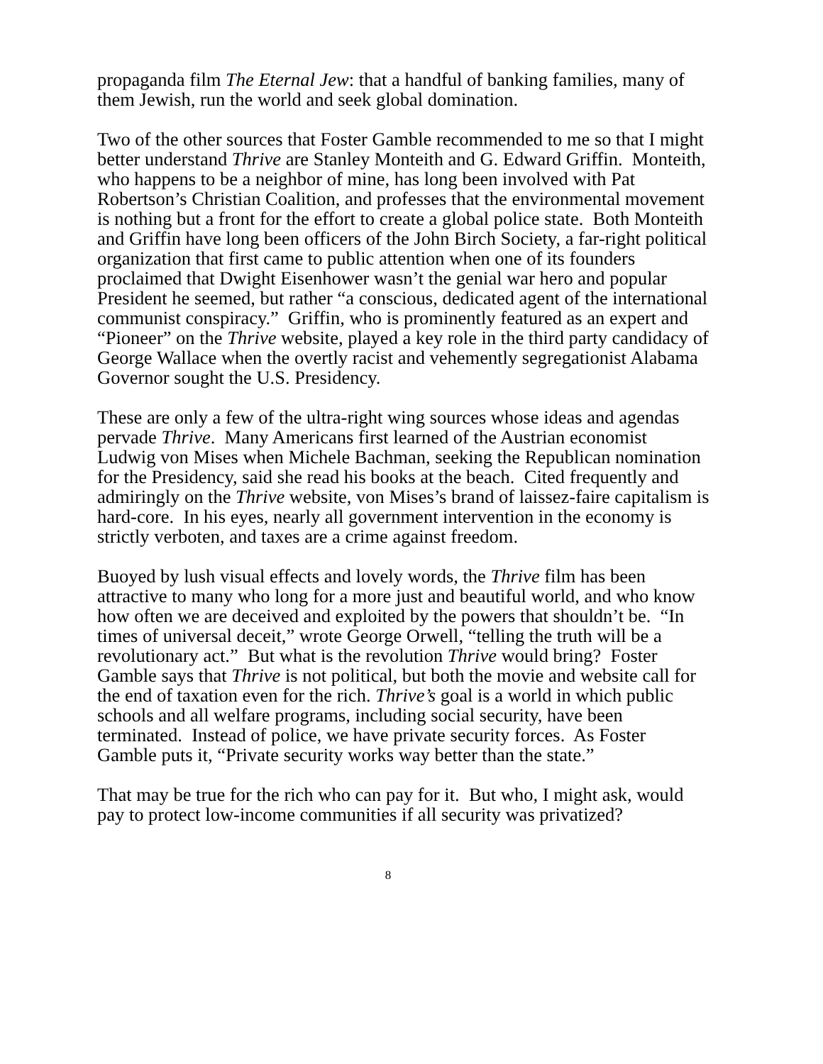propaganda film The Eternal Jew: that a handful of banking families, many of them Jewish, run the world and seek global domination.
Two of the other sources that Foster Gamble recommended to me so that I might better understand Thrive are Stanley Monteith and G. Edward Griffin. Monteith, who happens to be a neighbor of mine, has long been involved with Pat Robertson’s Christian Coalition, and professes that the environmental movement is nothing but a front for the effort to create a global police state. Both Monteith and Griffin have long been officers of the John Birch Society, a far-right political organization that first came to public attention when one of its founders proclaimed that Dwight Eisenhower wasn’t the genial war hero and popular President he seemed, but rather “a conscious, dedicated agent of the international communist conspiracy.” Griffin, who is prominently featured as an expert and “Pioneer” on the Thrive website, played a key role in the third party candidacy of George Wallace when the overtly racist and vehemently segregationist Alabama Governor sought the U.S. Presidency.
These are only a few of the ultra-right wing sources whose ideas and agendas pervade Thrive. Many Americans first learned of the Austrian economist Ludwig von Mises when Michele Bachman, seeking the Republican nomination for the Presidency, said she read his books at the beach. Cited frequently and admiringly on the Thrive website, von Mises’s brand of laissez-faire capitalism is hard-core. In his eyes, nearly all government intervention in the economy is strictly verboten, and taxes are a crime against freedom.
Buoyed by lush visual effects and lovely words, the Thrive film has been attractive to many who long for a more just and beautiful world, and who know how often we are deceived and exploited by the powers that shouldn’t be. “In times of universal deceit,” wrote George Orwell, “telling the truth will be a revolutionary act.” But what is the revolution Thrive would bring? Foster Gamble says that Thrive is not political, but both the movie and website call for the end of taxation even for the rich. Thrive’s goal is a world in which public schools and all welfare programs, including social security, have been terminated. Instead of police, we have private security forces. As Foster Gamble puts it, “Private security works way better than the state.”
That may be true for the rich who can pay for it. But who, I might ask, would pay to protect low-income communities if all security was privatized?
8